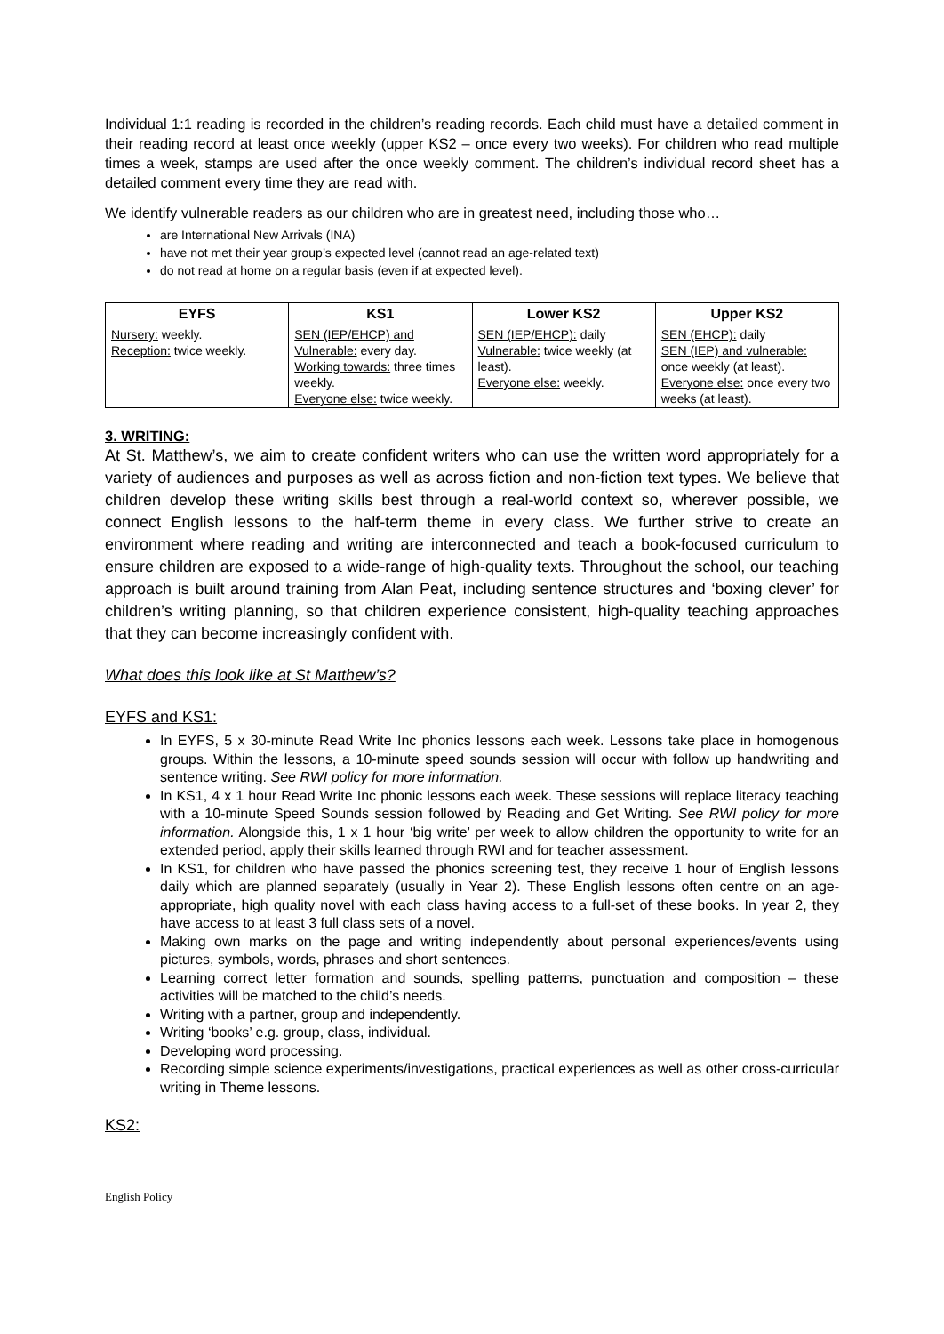Individual 1:1 reading is recorded in the children’s reading records. Each child must have a detailed comment in their reading record at least once weekly (upper KS2 – once every two weeks). For children who read multiple times a week, stamps are used after the once weekly comment. The children’s individual record sheet has a detailed comment every time they are read with.
We identify vulnerable readers as our children who are in greatest need, including those who…
are International New Arrivals (INA)
have not met their year group’s expected level (cannot read an age-related text)
do not read at home on a regular basis (even if at expected level).
| EYFS | KS1 | Lower KS2 | Upper KS2 |
| --- | --- | --- | --- |
| Nursery: weekly. Reception: twice weekly. | SEN (IEP/EHCP) and Vulnerable: every day. Working towards: three times weekly. Everyone else: twice weekly. | SEN (IEP/EHCP): daily Vulnerable: twice weekly (at least). Everyone else: weekly. | SEN (EHCP): daily SEN (IEP) and vulnerable: once weekly (at least). Everyone else: once every two weeks (at least). |
3. WRITING:
At St. Matthew’s, we aim to create confident writers who can use the written word appropriately for a variety of audiences and purposes as well as across fiction and non-fiction text types. We believe that children develop these writing skills best through a real-world context so, wherever possible, we connect English lessons to the half-term theme in every class. We further strive to create an environment where reading and writing are interconnected and teach a book-focused curriculum to ensure children are exposed to a wide-range of high-quality texts. Throughout the school, our teaching approach is built around training from Alan Peat, including sentence structures and ‘boxing clever’ for children’s writing planning, so that children experience consistent, high-quality teaching approaches that they can become increasingly confident with.
What does this look like at St Matthew’s?
EYFS and KS1:
In EYFS, 5 x 30-minute Read Write Inc phonics lessons each week. Lessons take place in homogenous groups. Within the lessons, a 10-minute speed sounds session will occur with follow up handwriting and sentence writing. See RWI policy for more information.
In KS1, 4 x 1 hour Read Write Inc phonic lessons each week. These sessions will replace literacy teaching with a 10-minute Speed Sounds session followed by Reading and Get Writing. See RWI policy for more information. Alongside this, 1 x 1 hour ‘big write’ per week to allow children the opportunity to write for an extended period, apply their skills learned through RWI and for teacher assessment.
In KS1, for children who have passed the phonics screening test, they receive 1 hour of English lessons daily which are planned separately (usually in Year 2). These English lessons often centre on an age-appropriate, high quality novel with each class having access to a full-set of these books. In year 2, they have access to at least 3 full class sets of a novel.
Making own marks on the page and writing independently about personal experiences/events using pictures, symbols, words, phrases and short sentences.
Learning correct letter formation and sounds, spelling patterns, punctuation and composition – these activities will be matched to the child’s needs.
Writing with a partner, group and independently.
Writing ‘books’ e.g. group, class, individual.
Developing word processing.
Recording simple science experiments/investigations, practical experiences as well as other cross-curricular writing in Theme lessons.
KS2:
English Policy